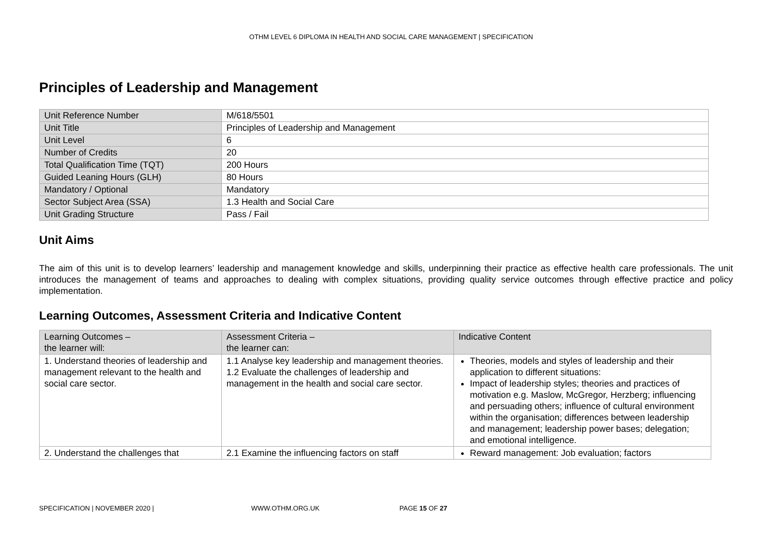OTHM LEVEL 6 DIPLOMA IN HEALTH AND SOCIAL CARE MANAGEMENT | SPECIFICATION
Principles of Leadership and Management
| Unit Reference Number | M/618/5501 |
| Unit Title | Principles of Leadership and Management |
| Unit Level | 6 |
| Number of Credits | 20 |
| Total Qualification Time (TQT) | 200 Hours |
| Guided Leaning Hours (GLH) | 80 Hours |
| Mandatory / Optional | Mandatory |
| Sector Subject Area (SSA) | 1.3 Health and Social Care |
| Unit Grading Structure | Pass / Fail |
Unit Aims
The aim of this unit is to develop learners’ leadership and management knowledge and skills, underpinning their practice as effective health care professionals. The unit introduces the management of teams and approaches to dealing with complex situations, providing quality service outcomes through effective practice and policy implementation.
Learning Outcomes, Assessment Criteria and Indicative Content
| Learning Outcomes – the learner will: | Assessment Criteria – the learner can: | Indicative Content |
| --- | --- | --- |
| 1. Understand theories of leadership and management relevant to the health and social care sector. | 1.1 Analyse key leadership and management theories. 1.2 Evaluate the challenges of leadership and management in the health and social care sector. | Theories, models and styles of leadership and their application to different situations: Impact of leadership styles; theories and practices of motivation e.g. Maslow, McGregor, Herzberg; influencing and persuading others; influence of cultural environment within the organisation; differences between leadership and management; leadership power bases; delegation; and emotional intelligence. |
| 2. Understand the challenges that | 2.1 Examine the influencing factors on staff | Reward management: Job evaluation; factors |
SPECIFICATION | NOVEMBER 2020 | WWW.OTHM.ORG.UK PAGE 15 OF 27